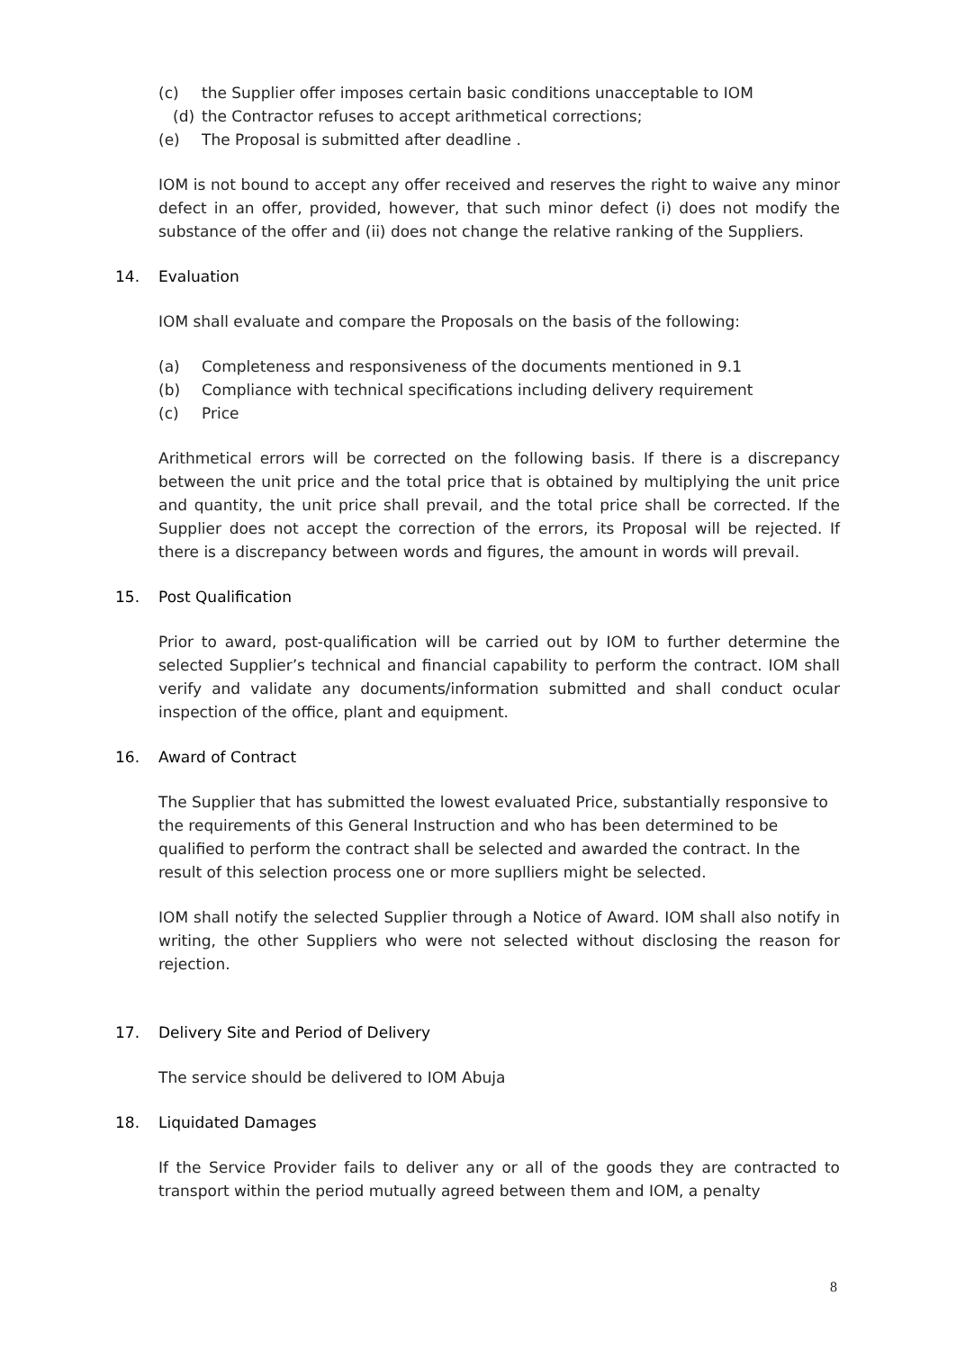(c) the Supplier offer imposes certain basic conditions unacceptable to IOM
(d) the Contractor refuses to accept arithmetical corrections;
(e) The Proposal is submitted after deadline .
IOM is not bound to accept any offer received and reserves the right to waive any minor defect in an offer, provided, however, that such minor defect (i) does not modify the substance of the offer and (ii) does not change the relative ranking of the Suppliers.
14. Evaluation
IOM shall evaluate and compare the Proposals on the basis of the following:
(a) Completeness and responsiveness of the documents mentioned in 9.1
(b) Compliance with technical specifications including delivery requirement
(c) Price
Arithmetical errors will be corrected on the following basis. If there is a discrepancy between the unit price and the total price that is obtained by multiplying the unit price and quantity, the unit price shall prevail, and the total price shall be corrected. If the Supplier does not accept the correction of the errors, its Proposal will be rejected. If there is a discrepancy between words and figures, the amount in words will prevail.
15. Post Qualification
Prior to award, post-qualification will be carried out by IOM to further determine the selected Supplier’s technical and financial capability to perform the contract. IOM shall verify and validate any documents/information submitted and shall conduct ocular inspection of the office, plant and equipment.
16. Award of Contract
The Supplier that has submitted the lowest evaluated Price, substantially responsive to the requirements of this General Instruction and who has been determined to be qualified to perform the contract shall be selected and awarded the contract. In the result of this selection process one or more suplliers might be selected.
IOM shall notify the selected Supplier through a Notice of Award. IOM shall also notify in writing, the other Suppliers who were not selected without disclosing the reason for rejection.
17. Delivery Site and Period of Delivery
The service should be delivered to IOM Abuja
18. Liquidated Damages
If the Service Provider fails to deliver any or all of the goods they are contracted to transport within the period mutually agreed between them and IOM, a penalty
8